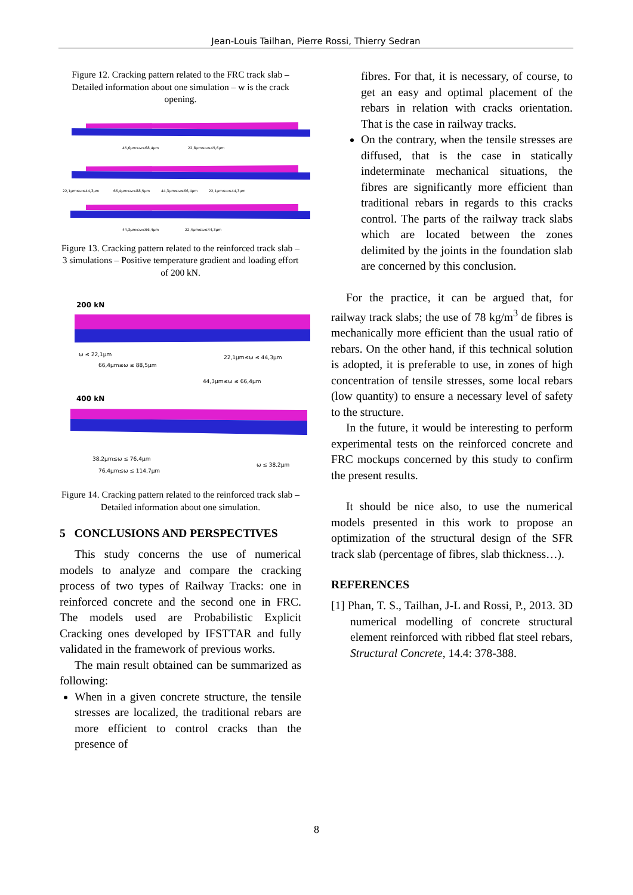Jean-Louis Tailhan, Pierre Rossi, Thierry Sedran
Figure 12. Cracking pattern related to the FRC track slab – Detailed information about one simulation – w is the crack opening.
45,6μm≤ω≤68,4μm
22,8μm≤ω≤45,6μm
22,1μm≤ω≤44,3μm
66,4μm≤ω≤88,5μm
44,3μm≤ω≤66,4μm
22,1μm≤ω≤44,3μm
44,3μm≤ω≤66,4μm
22,4μm≤ω≤44,3μm
Figure 13. Cracking pattern related to the reinforced track slab – 3 simulations – Positive temperature gradient and loading effort of 200 kN.
200 kN
ω ≤ 22,1μm
66,4μm≤ω ≤ 88,5μm
22,1μm≤ω ≤ 44,3μm
44,3μm≤ω ≤ 66,4μm
400 kN
38,2μm≤ω ≤ 76,4μm
76,4μm≤ω ≤ 114,7μm
ω ≤ 38,2μm
Figure 14. Cracking pattern related to the reinforced track slab – Detailed information about one simulation.
5 CONCLUSIONS AND PERSPECTIVES
This study concerns the use of numerical models to analyze and compare the cracking process of two types of Railway Tracks: one in reinforced concrete and the second one in FRC. The models used are Probabilistic Explicit Cracking ones developed by IFSTTAR and fully validated in the framework of previous works.
The main result obtained can be summarized as following:
When in a given concrete structure, the tensile stresses are localized, the traditional rebars are more efficient to control cracks than the presence of
fibres. For that, it is necessary, of course, to get an easy and optimal placement of the rebars in relation with cracks orientation. That is the case in railway tracks.
On the contrary, when the tensile stresses are diffused, that is the case in statically indeterminate mechanical situations, the fibres are significantly more efficient than traditional rebars in regards to this cracks control. The parts of the railway track slabs which are located between the zones delimited by the joints in the foundation slab are concerned by this conclusion.
For the practice, it can be argued that, for railway track slabs; the use of 78 kg/m<sup>3</sup> de fibres is mechanically more efficient than the usual ratio of rebars. On the other hand, if this technical solution is adopted, it is preferable to use, in zones of high concentration of tensile stresses, some local rebars (low quantity) to ensure a necessary level of safety to the structure.
In the future, it would be interesting to perform experimental tests on the reinforced concrete and FRC mockups concerned by this study to confirm the present results.
It should be nice also, to use the numerical models presented in this work to propose an optimization of the structural design of the SFR track slab (percentage of fibres, slab thickness…).
REFERENCES
[1] Phan, T. S., Tailhan, J-L and Rossi, P., 2013. 3D numerical modelling of concrete structural element reinforced with ribbed flat steel rebars, Structural Concrete, 14.4: 378-388.
8